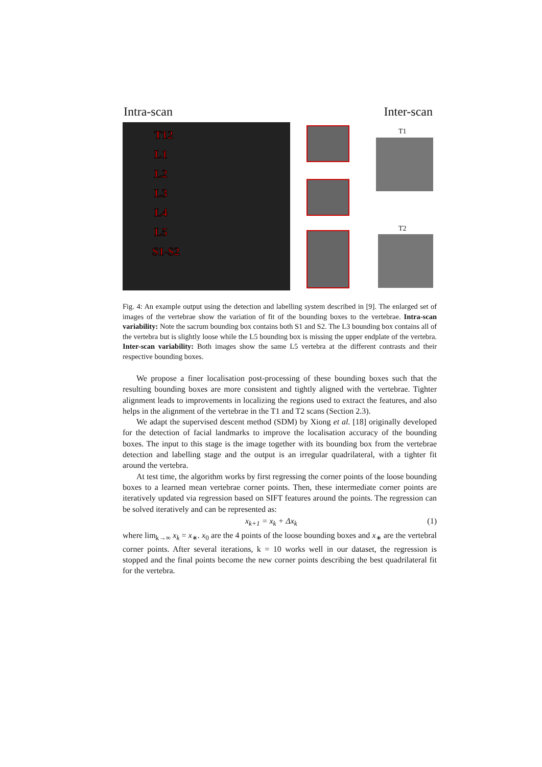Intra-scan Inter-scan
T12
L1
L2
L3
L4
L5
S1-S2
T1
T2
Fig. 4: An example output using the detection and labelling system described in [9]. The enlarged set of images of the vertebrae show the variation of fit of the bounding boxes to the vertebrae. Intra-scan variability: Note the sacrum bounding box contains both S1 and S2. The L3 bounding box contains all of the vertebra but is slightly loose while the L5 bounding box is missing the upper endplate of the vertebra. Inter-scan variability: Both images show the same L5 vertebra at the different contrasts and their respective bounding boxes.
We propose a finer localisation post-processing of these bounding boxes such that the resulting bounding boxes are more consistent and tightly aligned with the vertebrae. Tighter alignment leads to improvements in localizing the regions used to extract the features, and also helps in the alignment of the vertebrae in the T1 and T2 scans (Section 2.3).
We adapt the supervised descent method (SDM) by Xiong et al. [18] originally developed for the detection of facial landmarks to improve the localisation accuracy of the bounding boxes. The input to this stage is the image together with its bounding box from the vertebrae detection and labelling stage and the output is an irregular quadrilateral, with a tighter fit around the vertebra.
At test time, the algorithm works by first regressing the corner points of the loose bounding boxes to a learned mean vertebrae corner points. Then, these intermediate corner points are iteratively updated via regression based on SIFT features around the points. The regression can be solved iteratively and can be represented as:
x<sub>k+1</sub> = x<sub>k</sub> + Δx<sub>k</sub> (1)
where lim<sub>k→∞</sub> x<sub>k</sub> = x<sub>∗</sub>. x<sub>0</sub> are the 4 points of the loose bounding boxes and x<sub>∗</sub> are the vertebral corner points. After several iterations, k = 10 works well in our dataset, the regression is stopped and the final points become the new corner points describing the best quadrilateral fit for the vertebra.